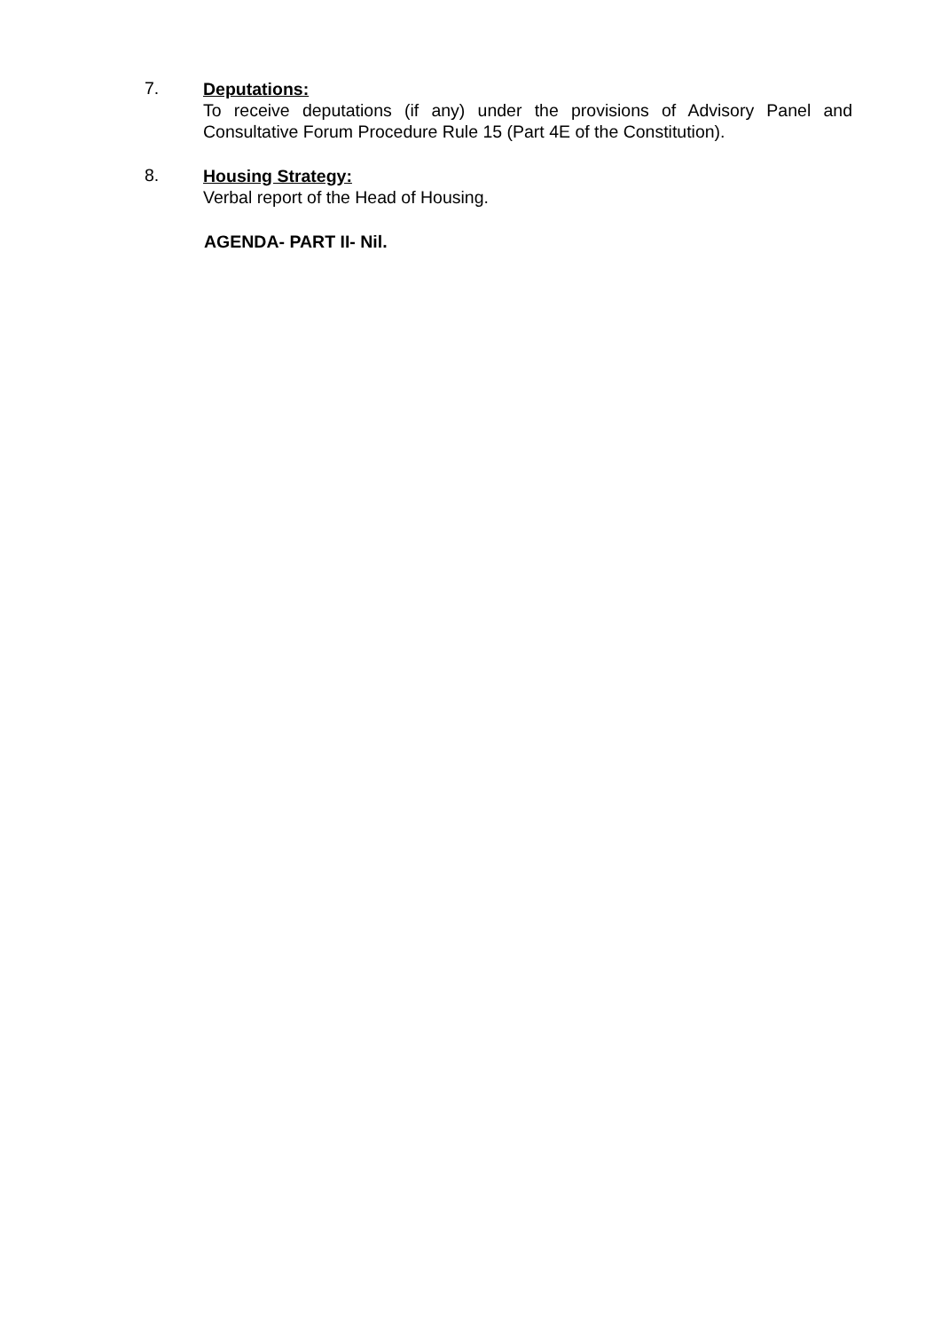7.
Deputations:
To receive deputations (if any) under the provisions of Advisory Panel and Consultative Forum Procedure Rule 15 (Part 4E of the Constitution).
8.
Housing Strategy:
Verbal report of the Head of Housing.
AGENDA- PART II- Nil.